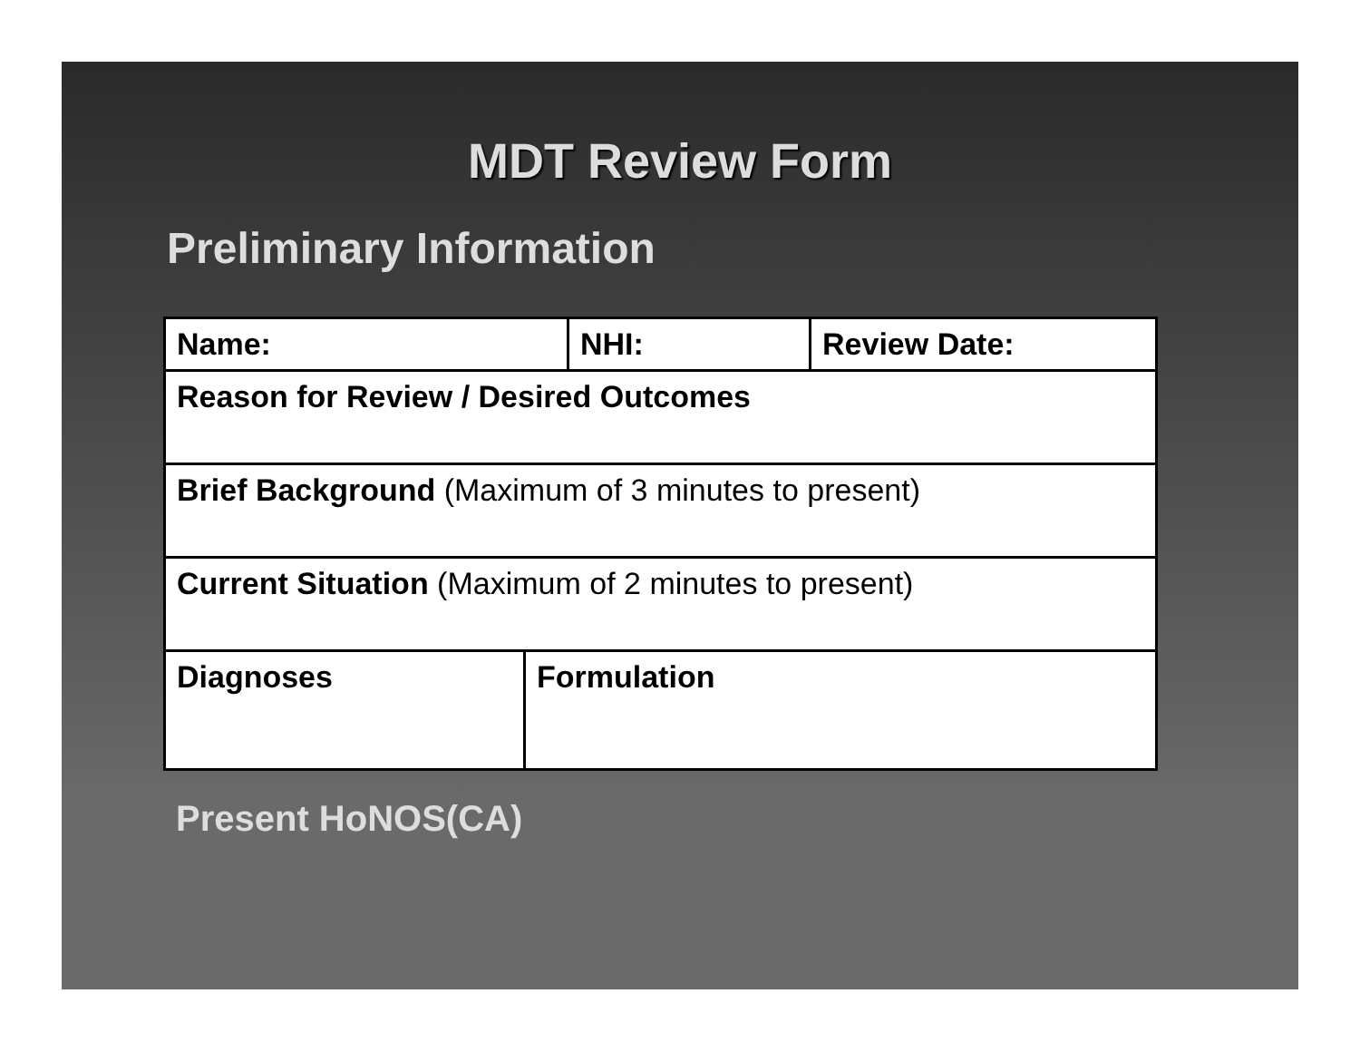MDT Review Form
Preliminary Information
| Name: | | NHI: | Review Date: |
| Reason for Review / Desired Outcomes | | | |
| Brief Background (Maximum of 3 minutes to present) | | | |
| Current Situation (Maximum of 2 minutes to present) | | | |
| Diagnoses | Formulation | | |
Present HoNOS(CA)